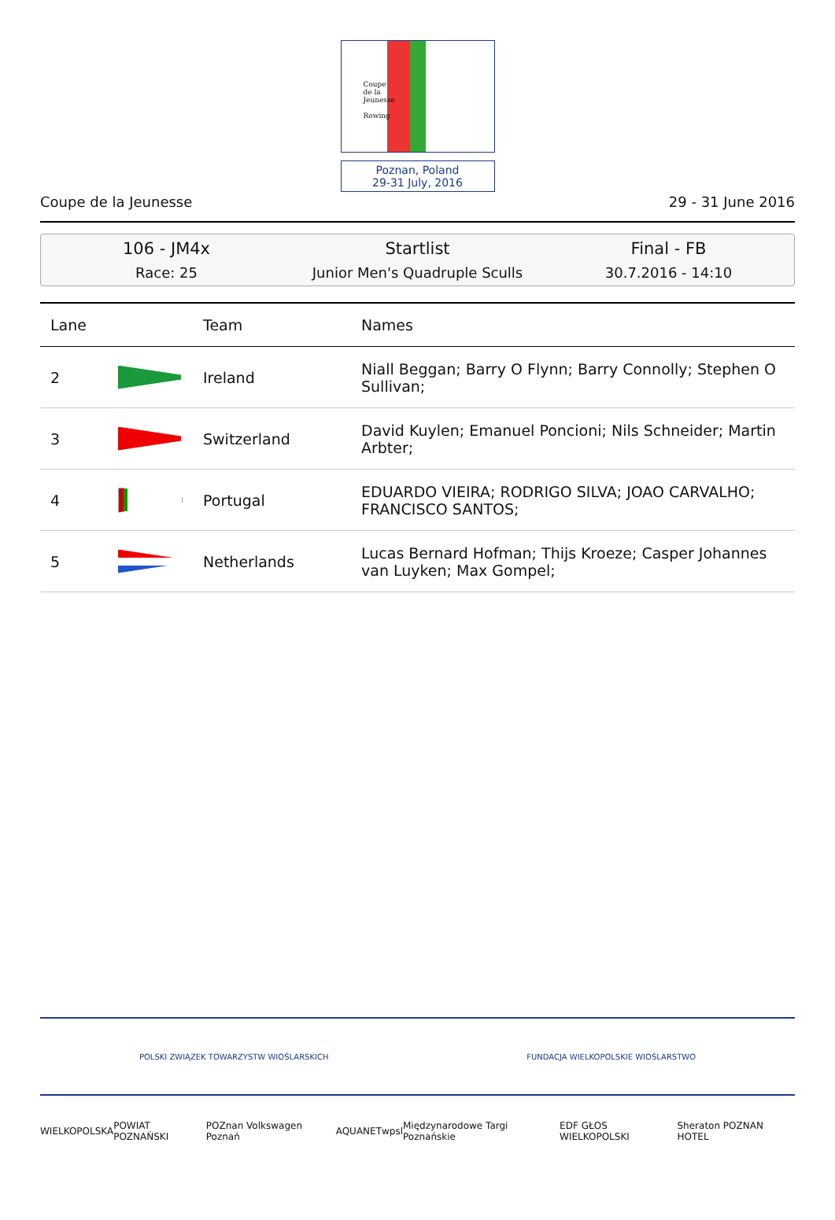Coupe
de la
Jeunesse
Rowing
Poznan, Poland
29-31 July, 2016
Coupe de la Jeunesse 29 - 31 June 2016
106 - JM4x
Race: 25
Startlist
Junior Men's Quadruple Sculls
Final - FB
30.7.2016 - 14:10
| Lane | | Team | Names |
| --- | --- | --- | --- |
| 2 | | Ireland | Niall Beggan; Barry O Flynn; Barry Connolly; Stephen O Sullivan; |
| 3 | | Switzerland | David Kuylen; Emanuel Poncioni; Nils Schneider; Martin Arbter; |
| 4 | | Portugal | EDUARDO VIEIRA; RODRIGO SILVA; JOAO CARVALHO; FRANCISCO SANTOS; |
| 5 | | Netherlands | Lucas Bernard Hofman; Thijs Kroeze; Casper Johannes van Luyken; Max Gompel; |
POLSKI ZWIĄZEK TOWARZYSTW WIOŚLARSKICH FUNDACJA WIELKOPOLSKIE WIOŚLARSTWO
WIELKOPOLSKA POWIAT POZNAŃSKI POZnan Volkswagen Poznań AQUANET wpsl Międzynarodowe Targi Poznańskie EDF GŁOS WIELKOPOLSKI Sheraton POZNAN HOTEL